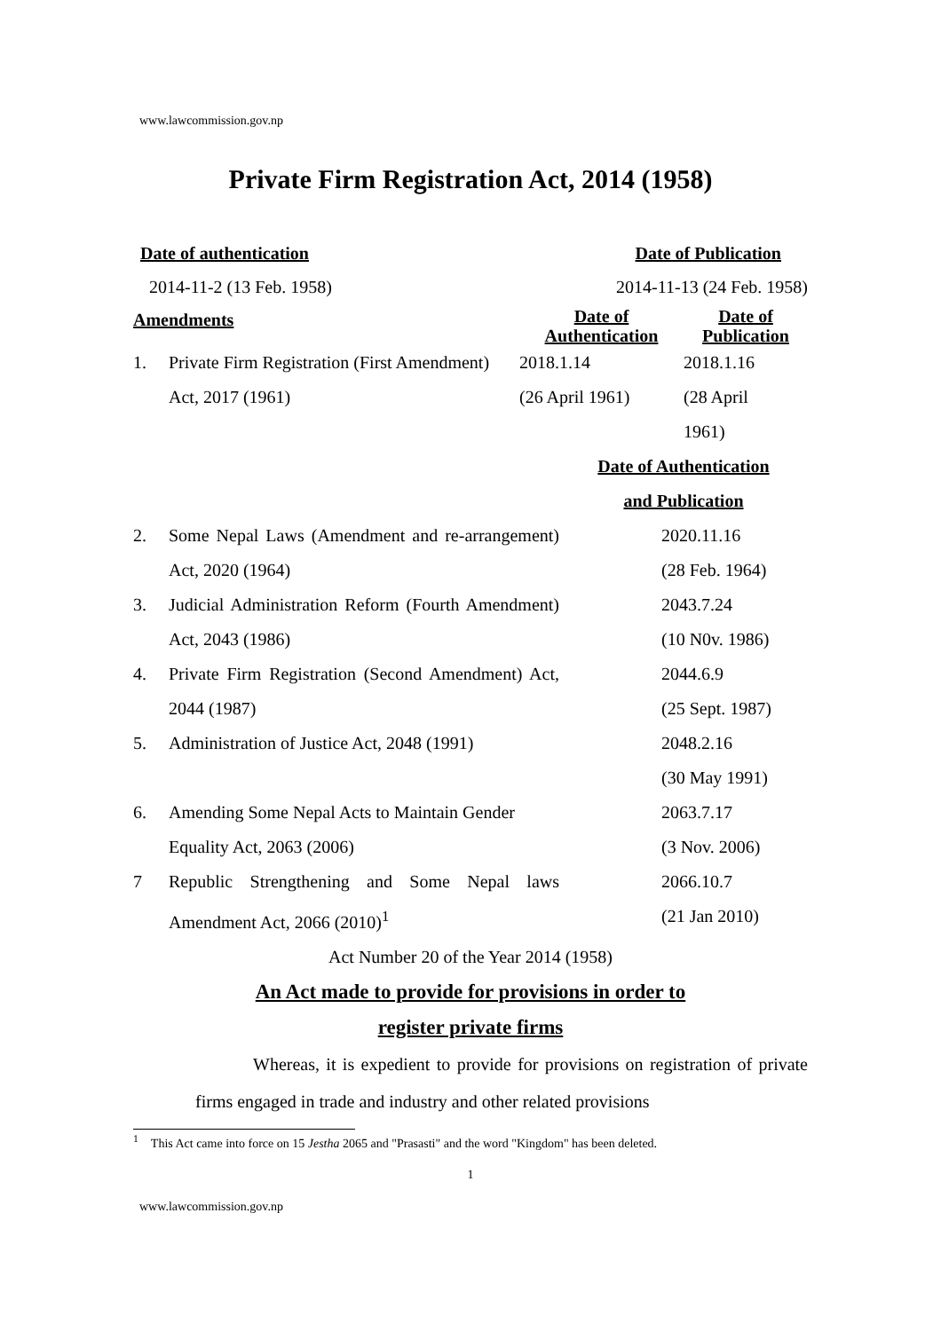www.lawcommission.gov.np
Private Firm Registration Act, 2014 (1958)
Date of authentication Date of Publication
2014-11-2 (13 Feb. 1958) 2014-11-13 (24 Feb. 1958)
| Amendments | | Date of Authentication | Date of Publication |
| 1. | Private Firm Registration (First Amendment) Act, 2017 (1961) | 2018.1.14 (26 April 1961) | 2018.1.16 (28 April 1961) |
| | | Date of Authentication and Publication |
| 2. | Some Nepal Laws (Amendment and re-arrangement) Act, 2020 (1964) | 2020.11.16 (28 Feb. 1964) |
| 3. | Judicial Administration Reform (Fourth Amendment) Act, 2043 (1986) | 2043.7.24 (10 N0v. 1986) |
| 4. | Private Firm Registration (Second Amendment) Act, 2044 (1987) | 2044.6.9 (25 Sept. 1987) |
| 5. | Administration of Justice Act, 2048 (1991) | 2048.2.16 (30 May 1991) |
| 6. | Amending Some Nepal Acts to Maintain Gender Equality Act, 2063 (2006) | 2063.7.17 (3 Nov. 2006) |
| 7 | Republic Strengthening and Some Nepal laws Amendment Act, 2066 (2010)<sup>1</sup> | 2066.10.7 (21 Jan 2010) |
Act Number 20 of the Year 2014 (1958)
An Act made to provide for provisions in order to
register private firms
Whereas, it is expedient to provide for provisions on registration of private firms engaged in trade and industry and other related provisions
<sup>1</sup> This Act came into force on 15 Jestha 2065 and "Prasasti" and the word "Kingdom" has been deleted.
1
www.lawcommission.gov.np